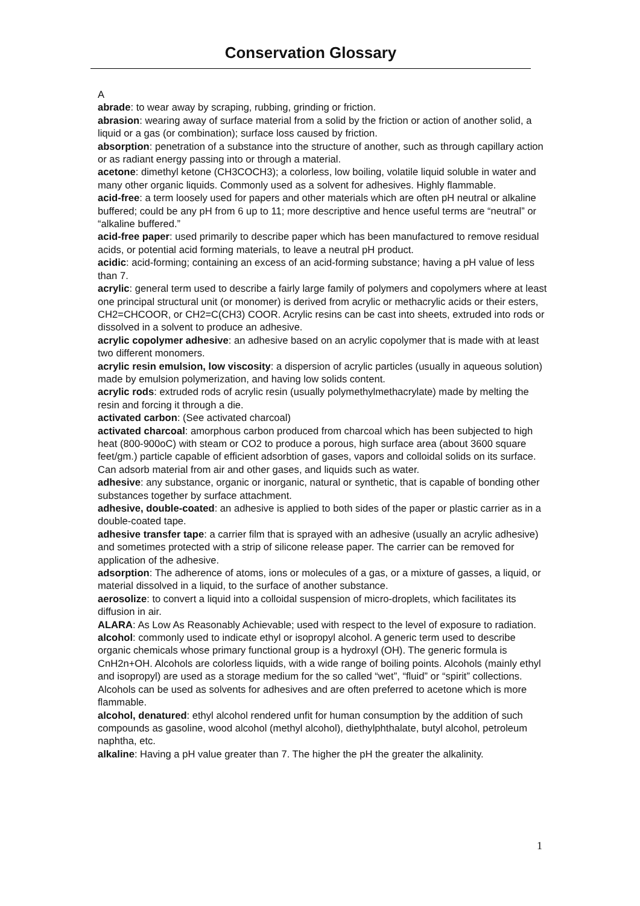Conservation Glossary
A
abrade: to wear away by scraping, rubbing, grinding or friction.
abrasion: wearing away of surface material from a solid by the friction or action of another solid, a liquid or a gas (or combination); surface loss caused by friction.
absorption: penetration of a substance into the structure of another, such as through capillary action or as radiant energy passing into or through a material.
acetone: dimethyl ketone (CH3COCH3); a colorless, low boiling, volatile liquid soluble in water and many other organic liquids. Commonly used as a solvent for adhesives. Highly flammable.
acid-free: a term loosely used for papers and other materials which are often pH neutral or alkaline buffered; could be any pH from 6 up to 11; more descriptive and hence useful terms are “neutral” or “alkaline buffered.”
acid-free paper: used primarily to describe paper which has been manufactured to remove residual acids, or potential acid forming materials, to leave a neutral pH product.
acidic: acid-forming; containing an excess of an acid-forming substance; having a pH value of less than 7.
acrylic: general term used to describe a fairly large family of polymers and copolymers where at least one principal structural unit (or monomer) is derived from acrylic or methacrylic acids or their esters, CH2=CHCOOR, or CH2=C(CH3) COOR. Acrylic resins can be cast into sheets, extruded into rods or dissolved in a solvent to produce an adhesive.
acrylic copolymer adhesive: an adhesive based on an acrylic copolymer that is made with at least two different monomers.
acrylic resin emulsion, low viscosity: a dispersion of acrylic particles (usually in aqueous solution) made by emulsion polymerization, and having low solids content.
acrylic rods: extruded rods of acrylic resin (usually polymethylmethacrylate) made by melting the resin and forcing it through a die.
activated carbon: (See activated charcoal)
activated charcoal: amorphous carbon produced from charcoal which has been subjected to high heat (800-900oC) with steam or CO2 to produce a porous, high surface area (about 3600 square feet/gm.) particle capable of efficient adsorbtion of gases, vapors and colloidal solids on its surface. Can adsorb material from air and other gases, and liquids such as water.
adhesive: any substance, organic or inorganic, natural or synthetic, that is capable of bonding other substances together by surface attachment.
adhesive, double-coated: an adhesive is applied to both sides of the paper or plastic carrier as in a double-coated tape.
adhesive transfer tape: a carrier film that is sprayed with an adhesive (usually an acrylic adhesive) and sometimes protected with a strip of silicone release paper. The carrier can be removed for application of the adhesive.
adsorption: The adherence of atoms, ions or molecules of a gas, or a mixture of gasses, a liquid, or material dissolved in a liquid, to the surface of another substance.
aerosolize: to convert a liquid into a colloidal suspension of micro-droplets, which facilitates its diffusion in air.
ALARA: As Low As Reasonably Achievable; used with respect to the level of exposure to radiation.
alcohol: commonly used to indicate ethyl or isopropyl alcohol. A generic term used to describe organic chemicals whose primary functional group is a hydroxyl (OH). The generic formula is CnH2n+OH. Alcohols are colorless liquids, with a wide range of boiling points. Alcohols (mainly ethyl and isopropyl) are used as a storage medium for the so called “wet”, “fluid” or “spirit” collections. Alcohols can be used as solvents for adhesives and are often preferred to acetone which is more flammable.
alcohol, denatured: ethyl alcohol rendered unfit for human consumption by the addition of such compounds as gasoline, wood alcohol (methyl alcohol), diethylphthalate, butyl alcohol, petroleum naphtha, etc.
alkaline: Having a pH value greater than 7. The higher the pH the greater the alkalinity.
1